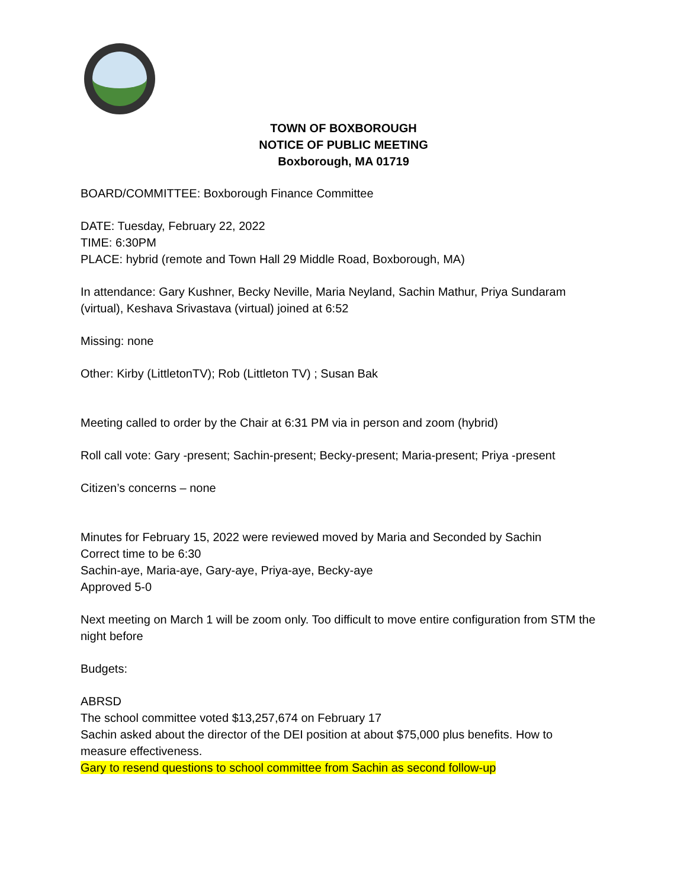TOWN OF BOXBOROUGH
NOTICE OF PUBLIC MEETING
Boxborough, MA 01719
BOARD/COMMITTEE: Boxborough Finance Committee
DATE: Tuesday, February 22, 2022
TIME: 6:30PM
PLACE: hybrid (remote and Town Hall 29 Middle Road, Boxborough, MA)
In attendance: Gary Kushner, Becky Neville, Maria Neyland, Sachin Mathur, Priya Sundaram (virtual), Keshava Srivastava (virtual) joined at 6:52
Missing: none
Other: Kirby (LittletonTV); Rob (Littleton TV) ; Susan Bak
Meeting called to order by the Chair at 6:31 PM via in person and zoom (hybrid)
Roll call vote: Gary -present; Sachin-present; Becky-present; Maria-present; Priya -present
Citizen’s concerns – none
Minutes for February 15, 2022 were reviewed moved by Maria and Seconded by Sachin
Correct time to be 6:30
Sachin-aye, Maria-aye, Gary-aye, Priya-aye, Becky-aye
Approved 5-0
Next meeting on March 1 will be zoom only. Too difficult to move entire configuration from STM the night before
Budgets:
ABRSD
The school committee voted $13,257,674 on February 17
Sachin asked about the director of the DEI position at about $75,000 plus benefits. How to measure effectiveness.
Gary to resend questions to school committee from Sachin as second follow-up